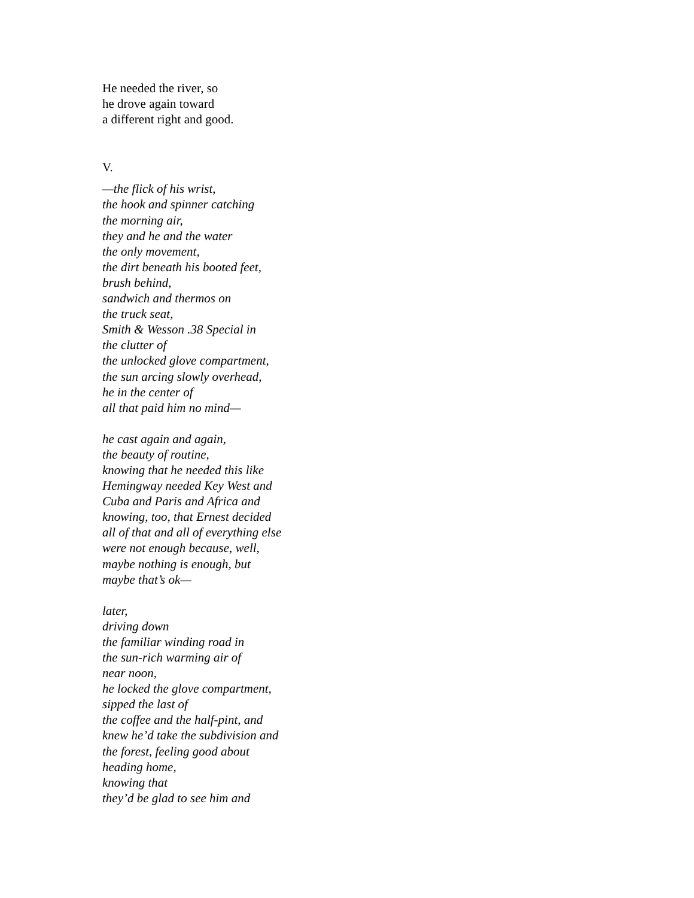He needed the river, so
he drove again toward
a different right and good.
V.
—the flick of his wrist,
the hook and spinner catching
the morning air,
they and he and the water
the only movement,
the dirt beneath his booted feet,
brush behind,
sandwich and thermos on
the truck seat,
Smith & Wesson .38 Special in
the clutter of
the unlocked glove compartment,
the sun arcing slowly overhead,
he in the center of
all that paid him no mind—
he cast again and again,
the beauty of routine,
knowing that he needed this like
Hemingway needed Key West and
Cuba and Paris and Africa and
knowing, too, that Ernest decided
all of that and all of everything else
were not enough because, well,
maybe nothing is enough, but
maybe that’s ok—
later,
driving down
the familiar winding road in
the sun-rich warming air of
near noon,
he locked the glove compartment,
sipped the last of
the coffee and the half-pint, and
knew he’d take the subdivision and
the forest, feeling good about
heading home,
knowing that
they’d be glad to see him and